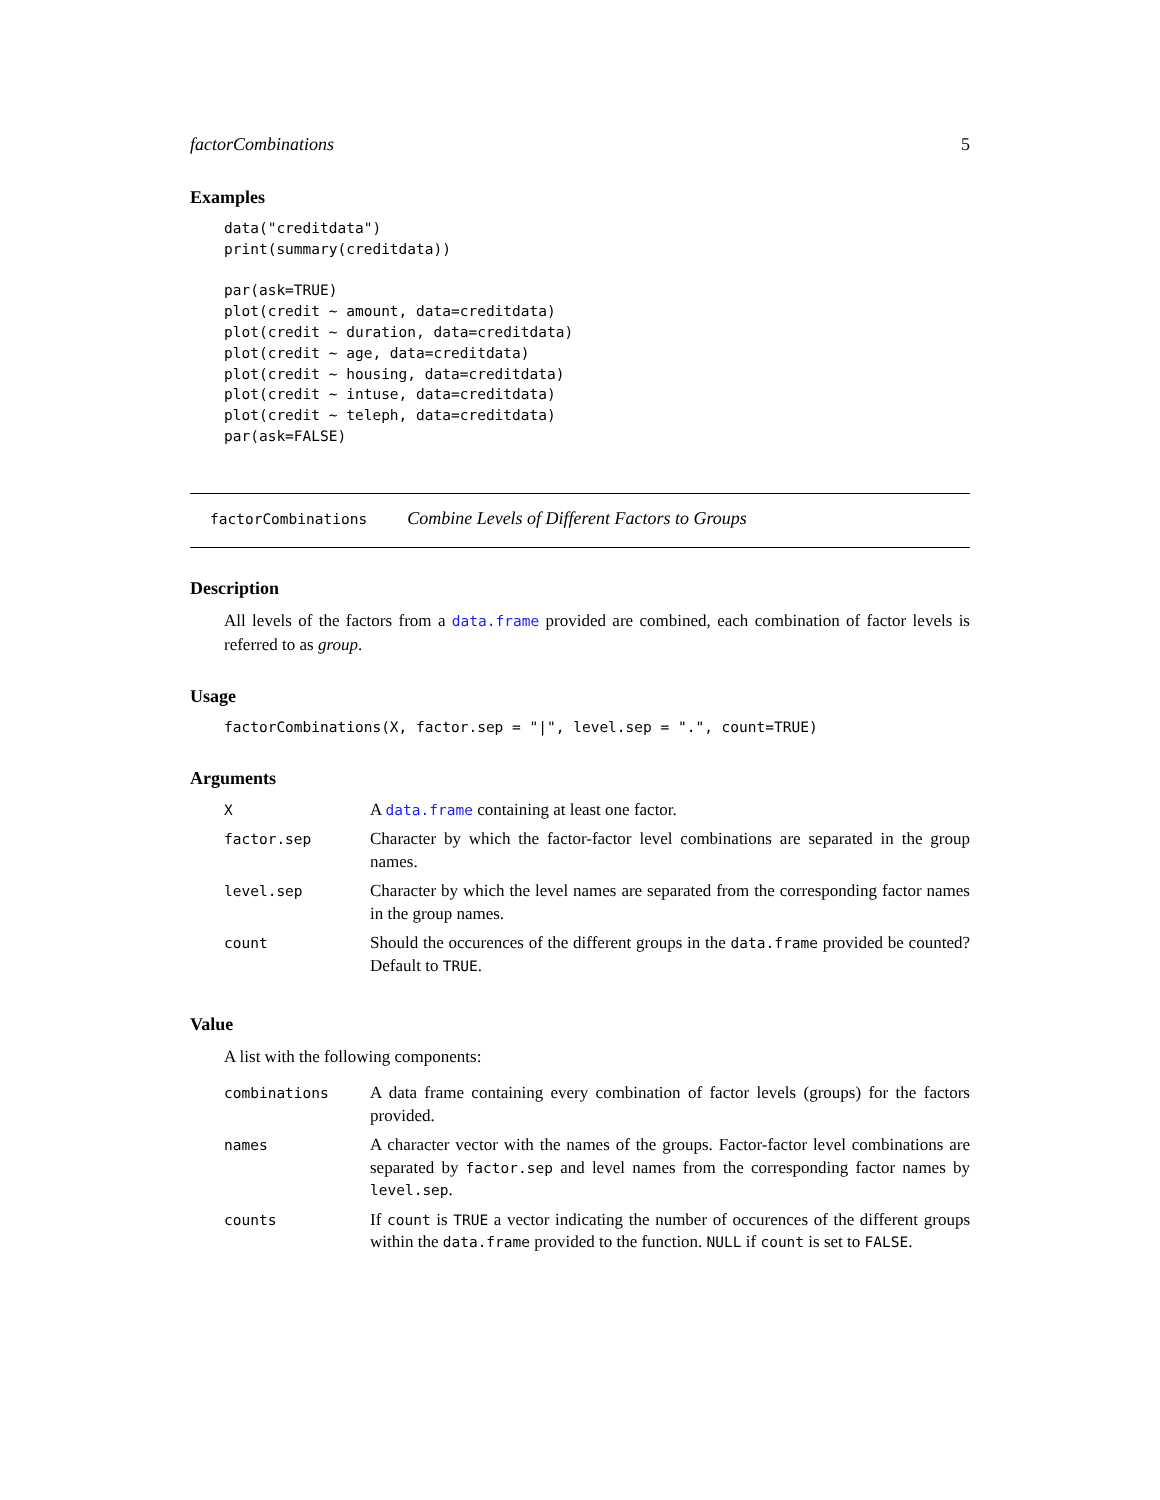factorCombinations 5
Examples
data("creditdata")
print(summary(creditdata))

par(ask=TRUE)
plot(credit ~ amount, data=creditdata)
plot(credit ~ duration, data=creditdata)
plot(credit ~ age, data=creditdata)
plot(credit ~ housing, data=creditdata)
plot(credit ~ intuse, data=creditdata)
plot(credit ~ teleph, data=creditdata)
par(ask=FALSE)
factorCombinations Combine Levels of Different Factors to Groups
Description
All levels of the factors from a data.frame provided are combined, each combination of factor levels is referred to as group.
Usage
factorCombinations(X, factor.sep = "|", level.sep = ".", count=TRUE)
Arguments
| X | A data.frame containing at least one factor. |
| factor.sep | Character by which the factor-factor level combinations are separated in the group names. |
| level.sep | Character by which the level names are separated from the corresponding factor names in the group names. |
| count | Should the occurences of the different groups in the data.frame provided be counted? Default to TRUE . |
Value
A list with the following components:
| combinations | A data frame containing every combination of factor levels (groups) for the factors provided. |
| names | A character vector with the names of the groups. Factor-factor level combinations are separated by factor.sep and level names from the corresponding factor names by level.sep . |
| counts | If count is TRUE a vector indicating the number of occurences of the different groups within the data.frame provided to the function. NULL if count is set to FALSE . |